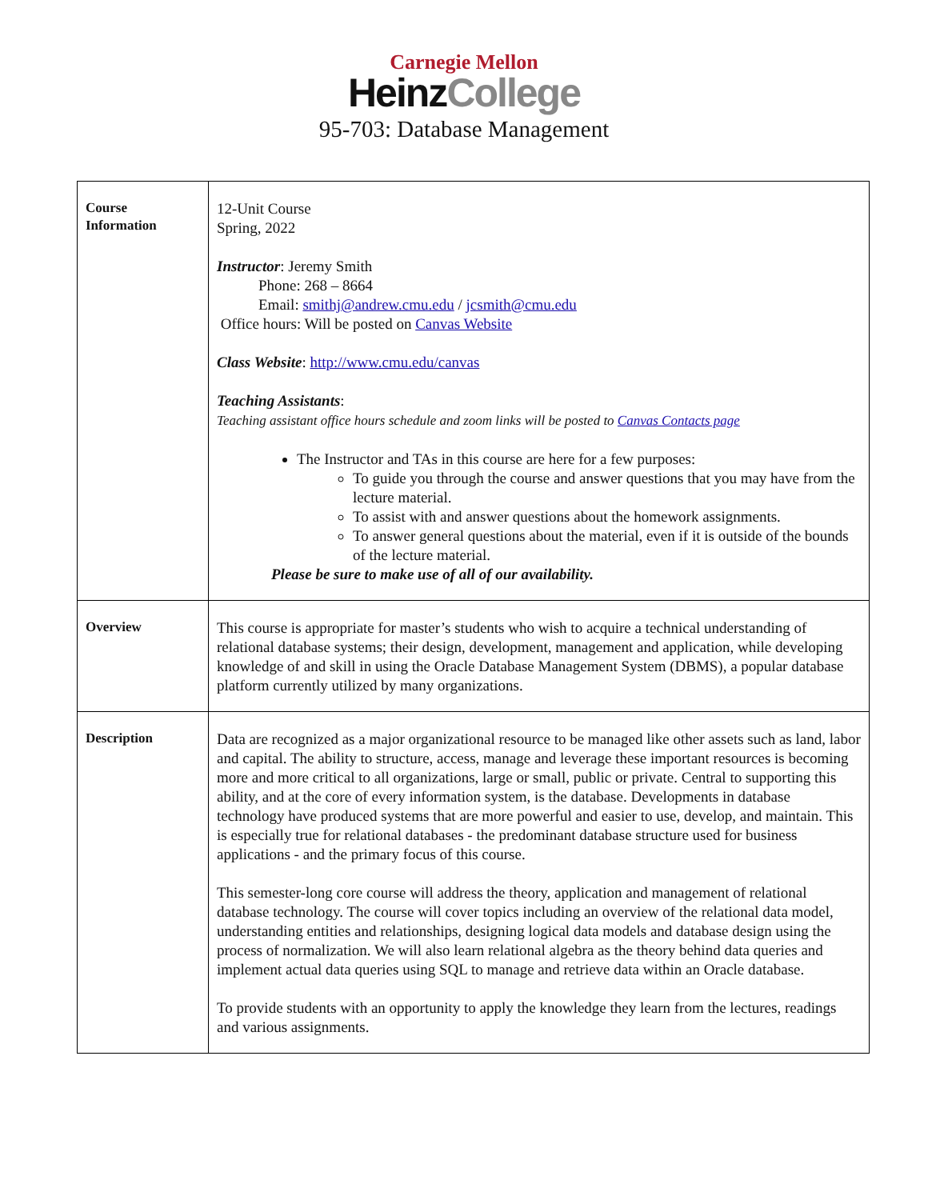Carnegie Mellon
HeinzCollege
95-703: Database Management
| Course Information | 12-Unit Course Spring, 2022 Instructor : Jeremy Smith Phone: 268 – 8664 Email: smithj@andrew.cmu.edu / jcsmith@cmu.edu Office hours: Will be posted on Canvas Website Class Website : http://www.cmu.edu/canvas Teaching Assistants : Teaching assistant office hours schedule and zoom links will be posted to Canvas Contacts page The Instructor and TAs in this course are here for a few purposes: To guide you through the course and answer questions that you may have from the lecture material. To assist with and answer questions about the homework assignments. To answer general questions about the material, even if it is outside of the bounds of the lecture material. Please be sure to make use of all of our availability. |
| Overview | This course is appropriate for master’s students who wish to acquire a technical understanding of relational database systems; their design, development, management and application, while developing knowledge of and skill in using the Oracle Database Management System (DBMS), a popular database platform currently utilized by many organizations. |
| Description | Data are recognized as a major organizational resource to be managed like other assets such as land, labor and capital. The ability to structure, access, manage and leverage these important resources is becoming more and more critical to all organizations, large or small, public or private. Central to supporting this ability, and at the core of every information system, is the database. Developments in database technology have produced systems that are more powerful and easier to use, develop, and maintain. This is especially true for relational databases - the predominant database structure used for business applications - and the primary focus of this course. This semester-long core course will address the theory, application and management of relational database technology. The course will cover topics including an overview of the relational data model, understanding entities and relationships, designing logical data models and database design using the process of normalization. We will also learn relational algebra as the theory behind data queries and implement actual data queries using SQL to manage and retrieve data within an Oracle database. To provide students with an opportunity to apply the knowledge they learn from the lectures, readings and various assignments. |